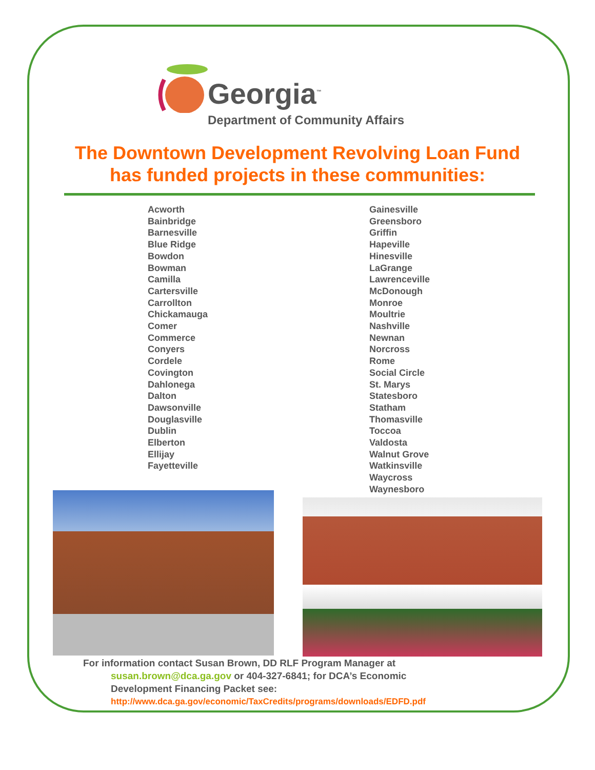Georgia<sup>™</sup>
Department of Community Affairs
The Downtown Development Revolving Loan Fund
has funded projects in these communities:
Acworth
Bainbridge
Barnesville
Blue Ridge
Bowdon
Bowman
Camilla
Cartersville
Carrollton
Chickamauga
Comer
Commerce
Conyers
Cordele
Covington
Dahlonega
Dalton
Dawsonville
Douglasville
Dublin
Elberton
Ellijay
Fayetteville
Gainesville
Greensboro
Griffin
Hapeville
Hinesville
LaGrange
Lawrenceville
McDonough
Monroe
Moultrie
Nashville
Newnan
Norcross
Rome
Social Circle
St. Marys
Statesboro
Statham
Thomasville
Toccoa
Valdosta
Walnut Grove
Watkinsville
Waycross
Waynesboro
For information contact Susan Brown, DD RLF Program Manager at
susan.brown@dca.ga.gov or 404-327-6841; for DCA’s Economic
Development Financing Packet see:
http://www.dca.ga.gov/economic/TaxCredits/programs/downloads/EDFD.pdf